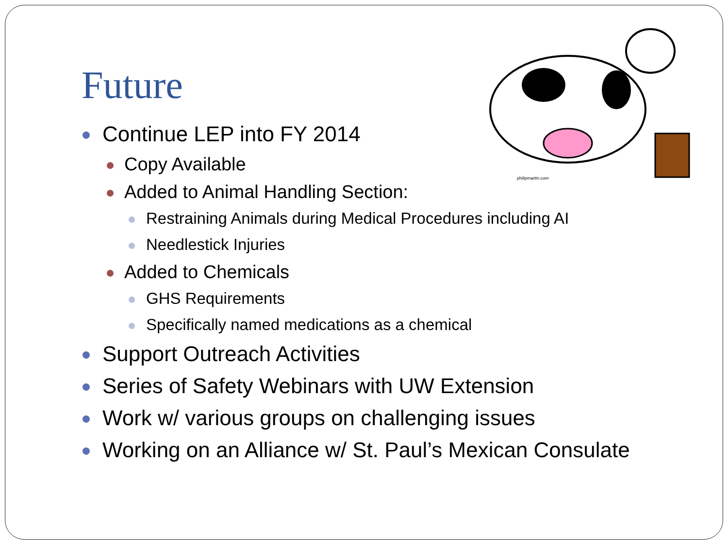philipmartin.com
Future
Continue LEP into FY 2014
Copy Available
Added to Animal Handling Section:
Restraining Animals during Medical Procedures including AI
Needlestick Injuries
Added to Chemicals
GHS Requirements
Specifically named medications as a chemical
Support Outreach Activities
Series of Safety Webinars with UW Extension
Work w/ various groups on challenging issues
Working on an Alliance w/ St. Paul’s Mexican Consulate